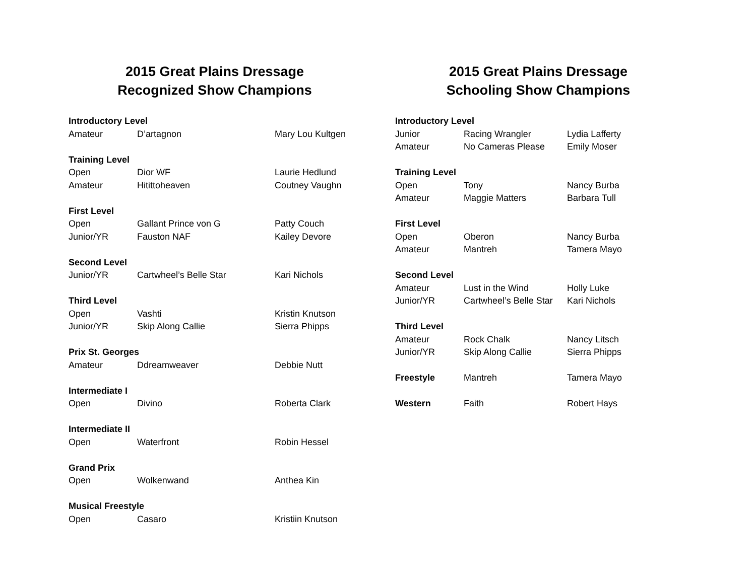2015 Great Plains Dressage
Recognized Show Champions
| Introductory Level | | |
| --- | --- | --- |
| Amateur | D’artagnon | Mary Lou Kultgen |
| Training Level | | |
| Open | Dior WF | Laurie Hedlund |
| Amateur | Hitittoheaven | Coutney Vaughn |
| First Level | | |
| Open | Gallant Prince von G | Patty Couch |
| Junior/YR | Fauston NAF | Kailey Devore |
| Second Level | | |
| Junior/YR | Cartwheel’s Belle Star | Kari Nichols |
| Third Level | | |
| Open | Vashti | Kristin Knutson |
| Junior/YR | Skip Along Callie | Sierra Phipps |
| Prix St. Georges | | |
| Amateur | Ddreamweaver | Debbie Nutt |
| Intermediate I | | |
| Open | Divino | Roberta Clark |
| Intermediate II | | |
| Open | Waterfront | Robin Hessel |
| Grand Prix | | |
| Open | Wolkenwand | Anthea Kin |
| Musical Freestyle | | |
| Open | Casaro | Kristiin Knutson |
2015 Great Plains Dressage
Schooling Show Champions
| Introductory Level | | |
| --- | --- | --- |
| Junior | Racing Wrangler | Lydia Lafferty |
| Amateur | No Cameras Please | Emily Moser |
| Training Level | | |
| Open | Tony | Nancy Burba |
| Amateur | Maggie Matters | Barbara Tull |
| First Level | | |
| Open | Oberon | Nancy Burba |
| Amateur | Mantreh | Tamera Mayo |
| Second Level | | |
| Amateur | Lust in the Wind | Holly Luke |
| Junior/YR | Cartwheel’s Belle Star | Kari Nichols |
| Third Level | | |
| Amateur | Rock Chalk | Nancy Litsch |
| Junior/YR | Skip Along Callie | Sierra Phipps |
| Freestyle | Mantreh | Tamera Mayo |
| Western | Faith | Robert Hays |